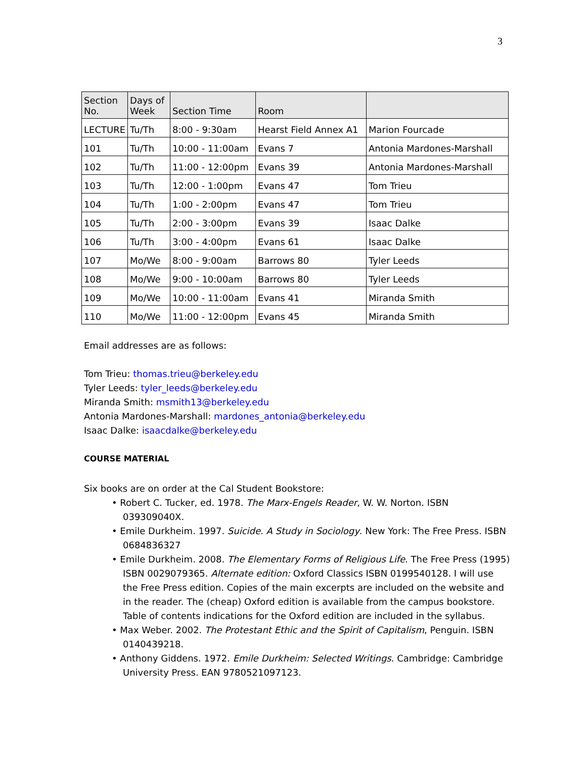3
| Section No. | Days of Week | Section Time | Room | |
| --- | --- | --- | --- | --- |
| LECTURE | Tu/Th | 8:00 - 9:30am | Hearst Field Annex A1 | Marion Fourcade |
| 101 | Tu/Th | 10:00 - 11:00am | Evans 7 | Antonia Mardones-Marshall |
| 102 | Tu/Th | 11:00 - 12:00pm | Evans 39 | Antonia Mardones-Marshall |
| 103 | Tu/Th | 12:00 - 1:00pm | Evans 47 | Tom Trieu |
| 104 | Tu/Th | 1:00 - 2:00pm | Evans 47 | Tom Trieu |
| 105 | Tu/Th | 2:00 - 3:00pm | Evans 39 | Isaac Dalke |
| 106 | Tu/Th | 3:00 - 4:00pm | Evans 61 | Isaac Dalke |
| 107 | Mo/We | 8:00 - 9:00am | Barrows 80 | Tyler Leeds |
| 108 | Mo/We | 9:00 - 10:00am | Barrows 80 | Tyler Leeds |
| 109 | Mo/We | 10:00 - 11:00am | Evans 41 | Miranda Smith |
| 110 | Mo/We | 11:00 - 12:00pm | Evans 45 | Miranda Smith |
Email addresses are as follows:
Tom Trieu: thomas.trieu@berkeley.edu
Tyler Leeds: tyler_leeds@berkeley.edu
Miranda Smith: msmith13@berkeley.edu
Antonia Mardones-Marshall: mardones_antonia@berkeley.edu
Isaac Dalke: isaacdalke@berkeley.edu
COURSE MATERIAL
Six books are on order at the Cal Student Bookstore:
• Robert C. Tucker, ed. 1978. The Marx-Engels Reader, W. W. Norton. ISBN 039309040X.
• Emile Durkheim. 1997. Suicide. A Study in Sociology. New York: The Free Press. ISBN 0684836327
• Emile Durkheim. 2008. The Elementary Forms of Religious Life. The Free Press (1995) ISBN 0029079365. Alternate edition: Oxford Classics ISBN 0199540128. I will use the Free Press edition. Copies of the main excerpts are included on the website and in the reader. The (cheap) Oxford edition is available from the campus bookstore. Table of contents indications for the Oxford edition are included in the syllabus.
• Max Weber. 2002. The Protestant Ethic and the Spirit of Capitalism, Penguin. ISBN 0140439218.
• Anthony Giddens. 1972. Emile Durkheim: Selected Writings. Cambridge: Cambridge University Press. EAN 9780521097123.